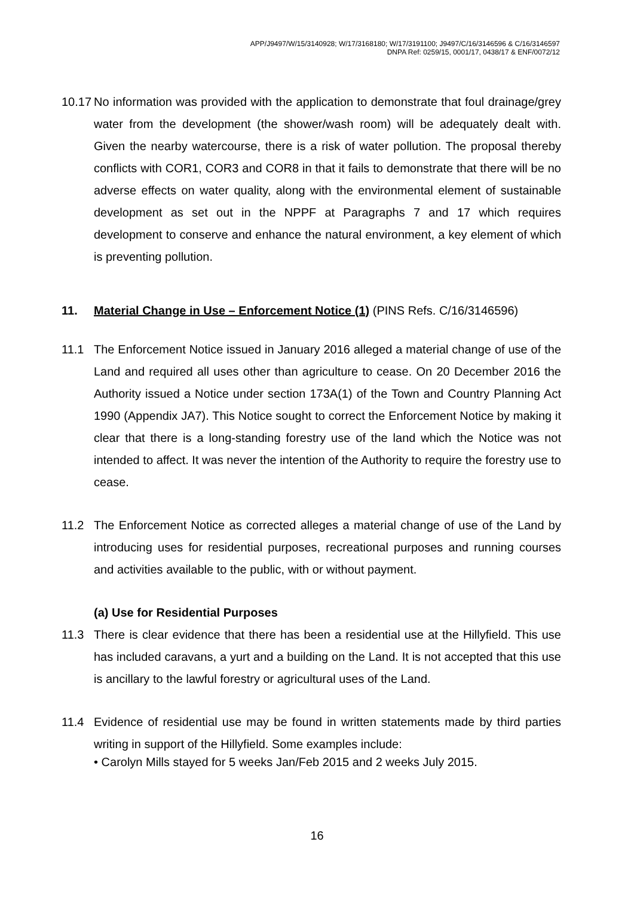APP/J9497/W/15/3140928; W/17/3168180; W/17/3191100; J9497/C/16/3146596 & C/16/3146597
DNPA Ref: 0259/15, 0001/17, 0438/17 & ENF/0072/12
10.17 No information was provided with the application to demonstrate that foul drainage/grey water from the development (the shower/wash room) will be adequately dealt with. Given the nearby watercourse, there is a risk of water pollution. The proposal thereby conflicts with COR1, COR3 and COR8 in that it fails to demonstrate that there will be no adverse effects on water quality, along with the environmental element of sustainable development as set out in the NPPF at Paragraphs 7 and 17 which requires development to conserve and enhance the natural environment, a key element of which is preventing pollution.
11. Material Change in Use – Enforcement Notice (1) (PINS Refs. C/16/3146596)
11.1 The Enforcement Notice issued in January 2016 alleged a material change of use of the Land and required all uses other than agriculture to cease. On 20 December 2016 the Authority issued a Notice under section 173A(1) of the Town and Country Planning Act 1990 (Appendix JA7). This Notice sought to correct the Enforcement Notice by making it clear that there is a long-standing forestry use of the land which the Notice was not intended to affect. It was never the intention of the Authority to require the forestry use to cease.
11.2 The Enforcement Notice as corrected alleges a material change of use of the Land by introducing uses for residential purposes, recreational purposes and running courses and activities available to the public, with or without payment.
(a) Use for Residential Purposes
11.3 There is clear evidence that there has been a residential use at the Hillyfield. This use has included caravans, a yurt and a building on the Land. It is not accepted that this use is ancillary to the lawful forestry or agricultural uses of the Land.
11.4 Evidence of residential use may be found in written statements made by third parties writing in support of the Hillyfield. Some examples include:
• Carolyn Mills stayed for 5 weeks Jan/Feb 2015 and 2 weeks July 2015.
16